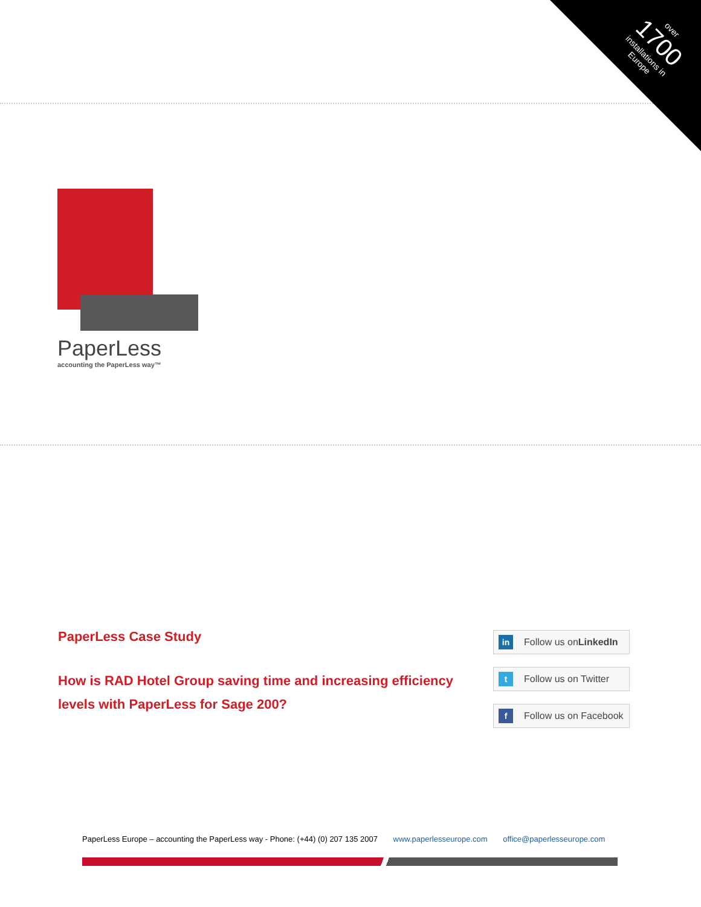over
1700
installations in Europe
PaperLess
accounting the PaperLess way™
PaperLess Case Study
How is RAD Hotel Group saving time and increasing efficiency levels with PaperLess for Sage 200?
in Follow us on LinkedIn
t Follow us on Twitter
f Follow us on Facebook
PaperLess Europe – accounting the PaperLess way - Phone: (+44) (0) 207 135 2007 www.paperlesseurope.com office@paperlesseurope.com